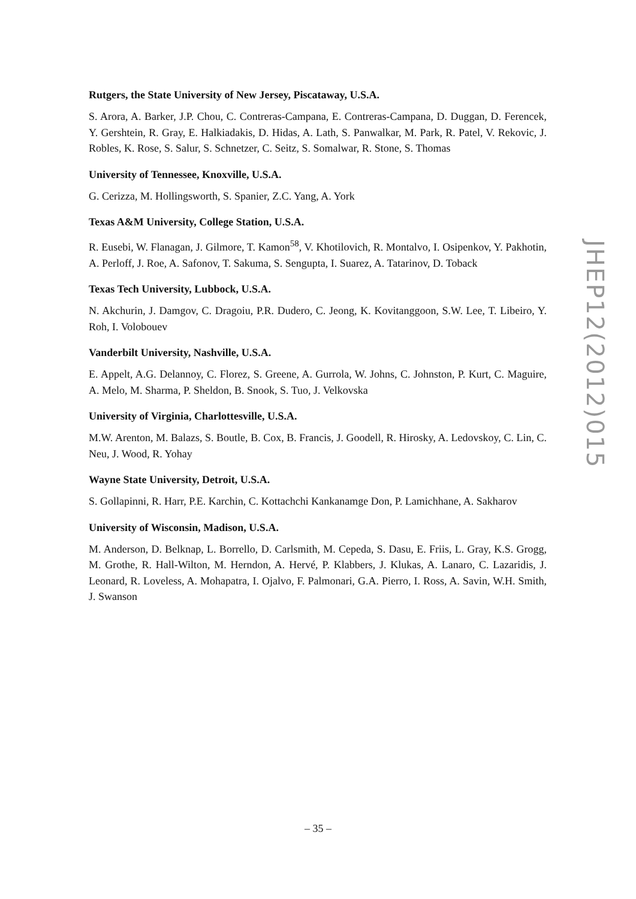Rutgers, the State University of New Jersey, Piscataway, U.S.A.
S. Arora, A. Barker, J.P. Chou, C. Contreras-Campana, E. Contreras-Campana, D. Duggan, D. Ferencek, Y. Gershtein, R. Gray, E. Halkiadakis, D. Hidas, A. Lath, S. Panwalkar, M. Park, R. Patel, V. Rekovic, J. Robles, K. Rose, S. Salur, S. Schnetzer, C. Seitz, S. Somalwar, R. Stone, S. Thomas
University of Tennessee, Knoxville, U.S.A.
G. Cerizza, M. Hollingsworth, S. Spanier, Z.C. Yang, A. York
Texas A&M University, College Station, U.S.A.
R. Eusebi, W. Flanagan, J. Gilmore, T. Kamon<sup>58</sup>, V. Khotilovich, R. Montalvo, I. Osipenkov, Y. Pakhotin, A. Perloff, J. Roe, A. Safonov, T. Sakuma, S. Sengupta, I. Suarez, A. Tatarinov, D. Toback
Texas Tech University, Lubbock, U.S.A.
N. Akchurin, J. Damgov, C. Dragoiu, P.R. Dudero, C. Jeong, K. Kovitanggoon, S.W. Lee, T. Libeiro, Y. Roh, I. Volobouev
Vanderbilt University, Nashville, U.S.A.
E. Appelt, A.G. Delannoy, C. Florez, S. Greene, A. Gurrola, W. Johns, C. Johnston, P. Kurt, C. Maguire, A. Melo, M. Sharma, P. Sheldon, B. Snook, S. Tuo, J. Velkovska
University of Virginia, Charlottesville, U.S.A.
M.W. Arenton, M. Balazs, S. Boutle, B. Cox, B. Francis, J. Goodell, R. Hirosky, A. Ledovskoy, C. Lin, C. Neu, J. Wood, R. Yohay
Wayne State University, Detroit, U.S.A.
S. Gollapinni, R. Harr, P.E. Karchin, C. Kottachchi Kankanamge Don, P. Lamichhane, A. Sakharov
University of Wisconsin, Madison, U.S.A.
M. Anderson, D. Belknap, L. Borrello, D. Carlsmith, M. Cepeda, S. Dasu, E. Friis, L. Gray, K.S. Grogg, M. Grothe, R. Hall-Wilton, M. Herndon, A. Hervé, P. Klabbers, J. Klukas, A. Lanaro, C. Lazaridis, J. Leonard, R. Loveless, A. Mohapatra, I. Ojalvo, F. Palmonari, G.A. Pierro, I. Ross, A. Savin, W.H. Smith, J. Swanson
JHEP12(2012)015
– 35 –